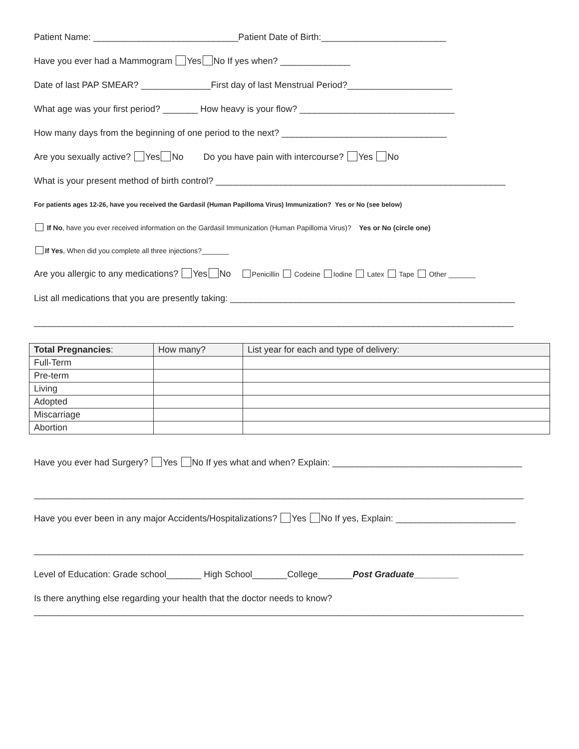Patient Name: _____________________________Patient Date of Birth:_________________________
Have you ever had a Mammogram Yes No If yes when? ______________
Date of last PAP SMEAR? ______________First day of last Menstrual Period?_____________________
What age was your first period? _______ How heavy is your flow? _______________________________
How many days from the beginning of one period to the next? _________________________________
Are you sexually active? Yes No Do you have pain with intercourse? Yes No
What is your present method of birth control? __________________________________________________________
For patients ages 12-26, have you received the Gardasil (Human Papilloma Virus) Immunization? Yes or No (see below)
If No, have you ever received information on the Gardasil Immunization (Human Papilloma Virus)? Yes or No (circle one)
If Yes, When did you complete all three injections?_______
Are you allergic to any medications? Yes No Penicillin Codeine Iodine Latex Tape Other _______
List all medications that you are presently taking: _________________________________________________________
________________________________________________________________________________________________
| Total Pregnancies : | How many? | List year for each and type of delivery: |
| --- | --- | --- |
| Full-Term | | |
| Pre-term | | |
| Living | | |
| Adopted | | |
| Miscarriage | | |
| Abortion | | |
Have you ever had Surgery? Yes No If yes what and when? Explain: ______________________________________
__________________________________________________________________________________________________
Have you ever been in any major Accidents/Hospitalizations? Yes No If yes, Explain: ________________________
__________________________________________________________________________________________________
Level of Education: Grade school_______ High School_______College_______Post Graduate_________
Is there anything else regarding your health that the doctor needs to know?
__________________________________________________________________________________________________